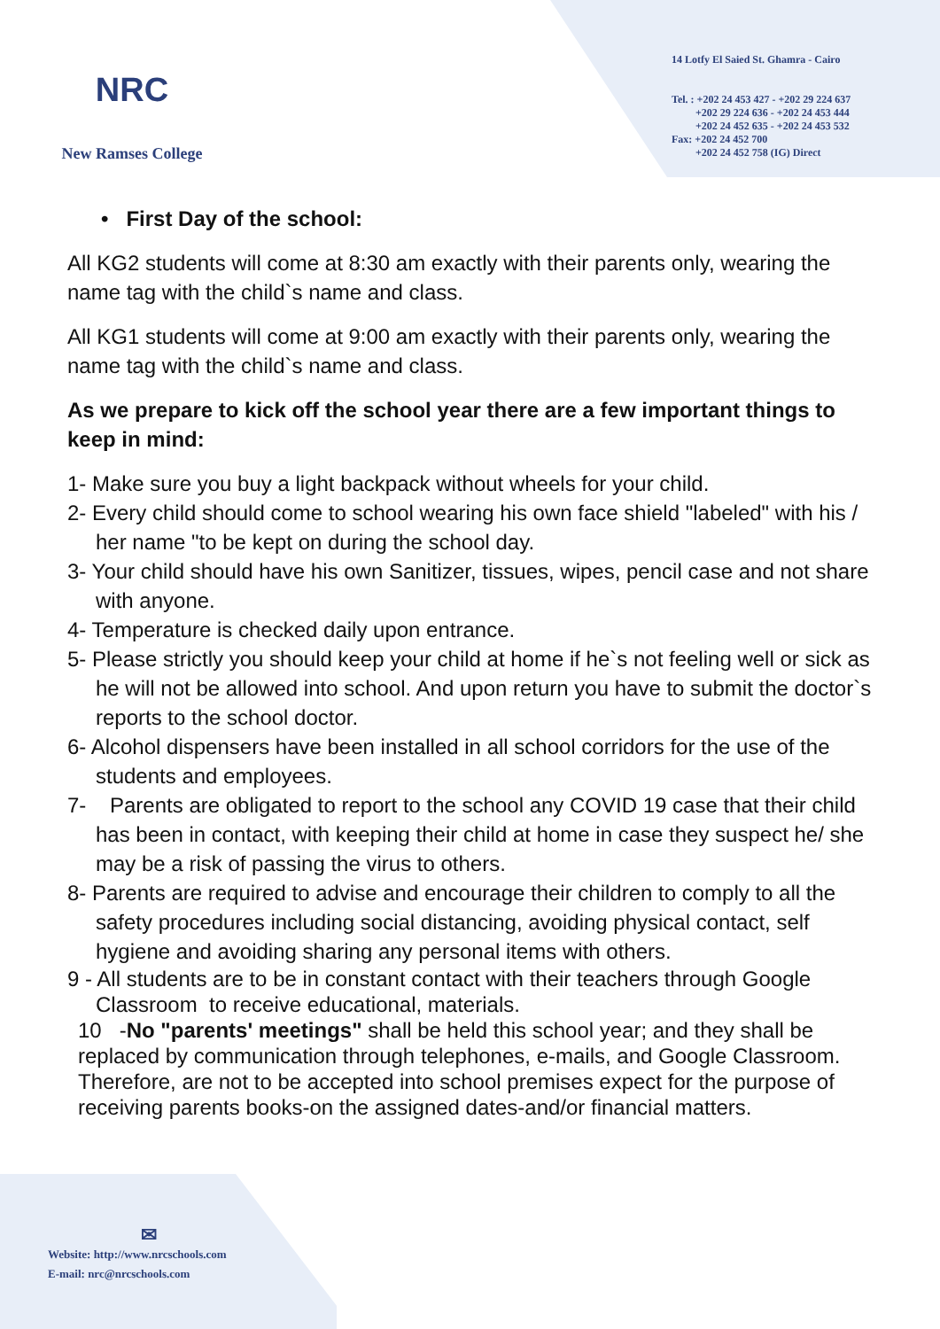NRC
New Ramses College
14 Lotfy El Saied St. Ghamra - Cairo
Tel. : +202 24 453 427 - +202 29 224 637
+202 29 224 636 - +202 24 453 444
+202 24 452 635 - +202 24 453 532
Fax: +202 24 452 700
+202 24 452 758 (IG) Direct
• First Day of the school:
All KG2 students will come at 8:30 am exactly with their parents only, wearing the name tag with the child`s name and class.
All KG1 students will come at 9:00 am exactly with their parents only, wearing the name tag with the child`s name and class.
As we prepare to kick off the school year there are a few important things to keep in mind:
1- Make sure you buy a light backpack without wheels for your child.
2- Every child should come to school wearing his own face shield "labeled" with his / her name "to be kept on during the school day.
3- Your child should have his own Sanitizer, tissues, wipes, pencil case and not share with anyone.
4- Temperature is checked daily upon entrance.
5- Please strictly you should keep your child at home if he`s not feeling well or sick as he will not be allowed into school. And upon return you have to submit the doctor`s reports to the school doctor.
6- Alcohol dispensers have been installed in all school corridors for the use of the students and employees.
7- Parents are obligated to report to the school any COVID 19 case that their child has been in contact, with keeping their child at home in case they suspect he/ she may be a risk of passing the virus to others.
8- Parents are required to advise and encourage their children to comply to all the safety procedures including social distancing, avoiding physical contact, self hygiene and avoiding sharing any personal items with others.
9 - All students are to be in constant contact with their teachers through Google Classroom to receive educational, materials.
10 -No "parents' meetings" shall be held this school year; and they shall be replaced by communication through telephones, e-mails, and Google Classroom. Therefore, are not to be accepted into school premises expect for the purpose of receiving parents books-on the assigned dates-and/or financial matters.
✉
Website: http://www.nrcschools.com
E-mail: nrc@nrcschools.com